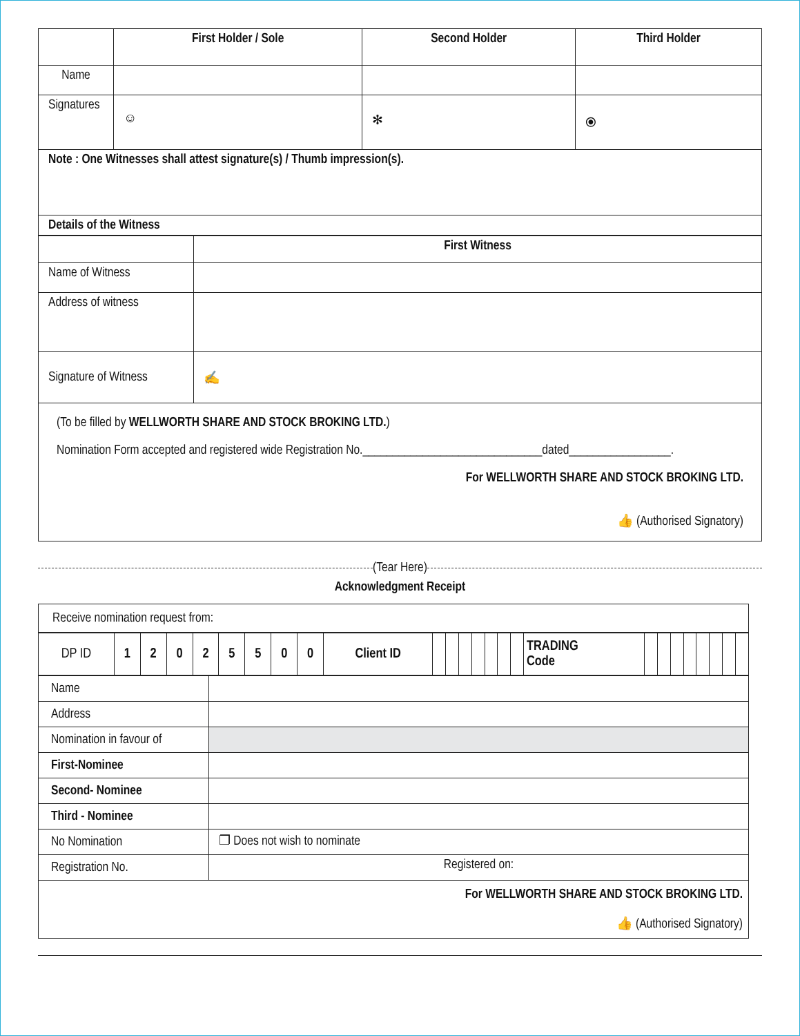| | First Holder / Sole | Second Holder | Third Holder |
| --- | --- | --- | --- |
| Name | | | |
| Signatures | ☺ | ✻ | ⦿ |
| Note : One Witnesses shall attest signature(s) / Thumb impression(s). | | | |
| Details of the Witness | | | |
| | First Witness |
| Name of Witness | |
| Address of witness | |
| Signature of Witness | ✍ |
| (To be filled by WELLWORTH SHARE AND STOCK BROKING LTD. ) Nomination Form accepted and registered wide Registration No.______________________________dated_________________. For WELLWORTH SHARE AND STOCK BROKING LTD. 👍 (Authorised Signatory) | |
(Tear Here)
Acknowledgment Receipt
| Receive nomination request from: |
| DP ID | 1 | 2 | 0 | 2 | 5 | 5 | 0 | 0 | Client ID | | | | | | | | TRADING Code | | | | | | | | |
| Name | |
| Address | |
| Nomination in favour of | |
| First-Nominee | |
| Second- Nominee | |
| Third - Nominee | |
| No Nomination | ❐ Does not wish to nominate |
| Registration No. | Registered on: |
| For WELLWORTH SHARE AND STOCK BROKING LTD. 👍 (Authorised Signatory) | |